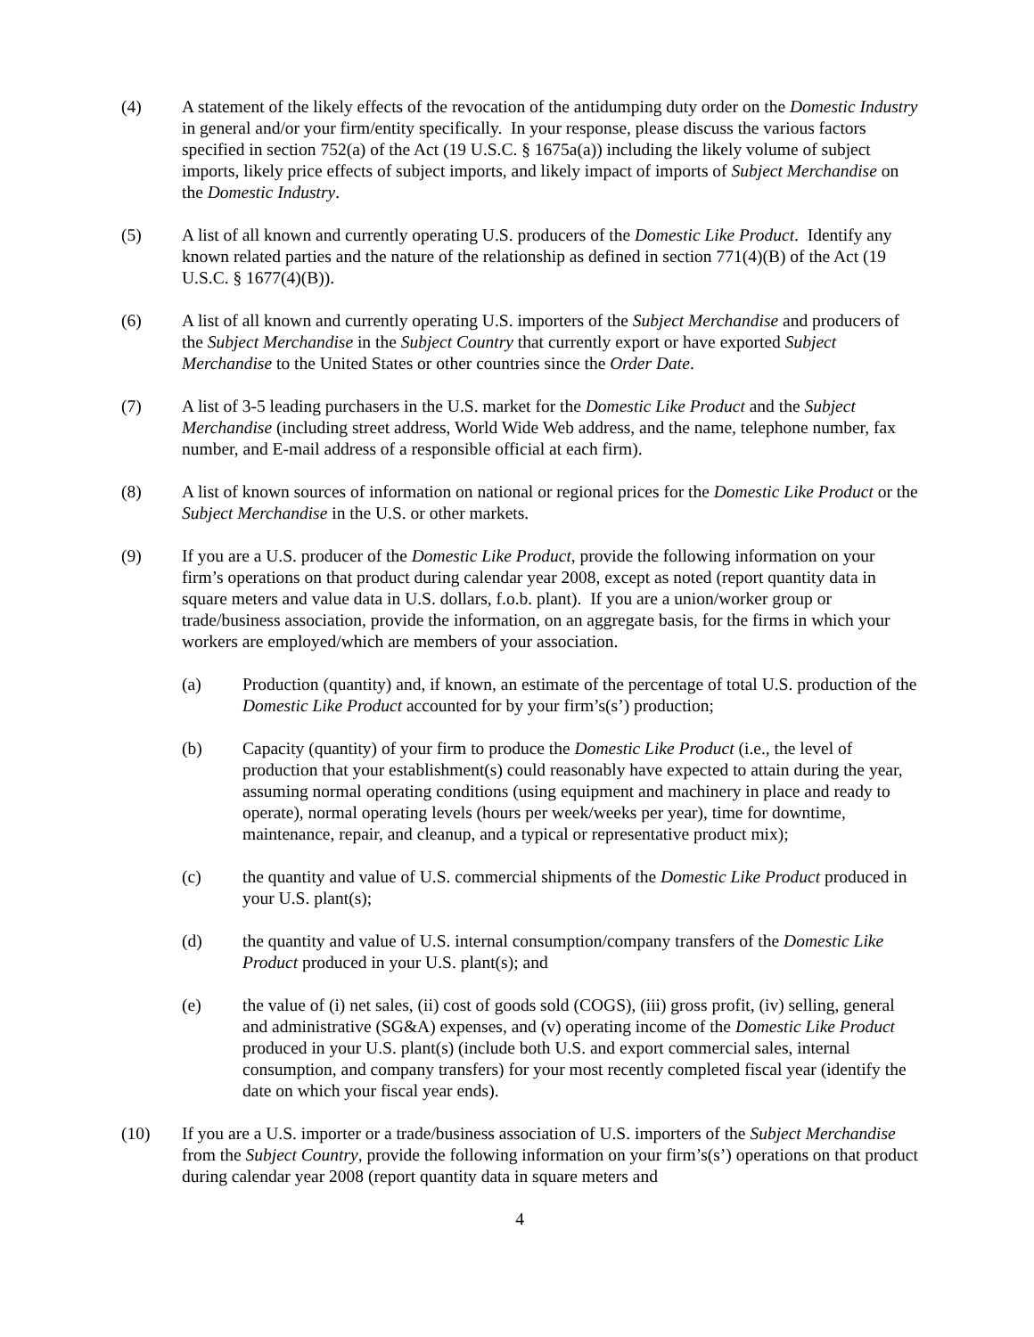(4) A statement of the likely effects of the revocation of the antidumping duty order on the Domestic Industry in general and/or your firm/entity specifically. In your response, please discuss the various factors specified in section 752(a) of the Act (19 U.S.C. § 1675a(a)) including the likely volume of subject imports, likely price effects of subject imports, and likely impact of imports of Subject Merchandise on the Domestic Industry.
(5) A list of all known and currently operating U.S. producers of the Domestic Like Product. Identify any known related parties and the nature of the relationship as defined in section 771(4)(B) of the Act (19 U.S.C. § 1677(4)(B)).
(6) A list of all known and currently operating U.S. importers of the Subject Merchandise and producers of the Subject Merchandise in the Subject Country that currently export or have exported Subject Merchandise to the United States or other countries since the Order Date.
(7) A list of 3-5 leading purchasers in the U.S. market for the Domestic Like Product and the Subject Merchandise (including street address, World Wide Web address, and the name, telephone number, fax number, and E-mail address of a responsible official at each firm).
(8) A list of known sources of information on national or regional prices for the Domestic Like Product or the Subject Merchandise in the U.S. or other markets.
(9) If you are a U.S. producer of the Domestic Like Product, provide the following information on your firm’s operations on that product during calendar year 2008, except as noted (report quantity data in square meters and value data in U.S. dollars, f.o.b. plant). If you are a union/worker group or trade/business association, provide the information, on an aggregate basis, for the firms in which your workers are employed/which are members of your association.
(a) Production (quantity) and, if known, an estimate of the percentage of total U.S. production of the Domestic Like Product accounted for by your firm’s(s’) production;
(b) Capacity (quantity) of your firm to produce the Domestic Like Product (i.e., the level of production that your establishment(s) could reasonably have expected to attain during the year, assuming normal operating conditions (using equipment and machinery in place and ready to operate), normal operating levels (hours per week/weeks per year), time for downtime, maintenance, repair, and cleanup, and a typical or representative product mix);
(c) the quantity and value of U.S. commercial shipments of the Domestic Like Product produced in your U.S. plant(s);
(d) the quantity and value of U.S. internal consumption/company transfers of the Domestic Like Product produced in your U.S. plant(s); and
(e) the value of (i) net sales, (ii) cost of goods sold (COGS), (iii) gross profit, (iv) selling, general and administrative (SG&A) expenses, and (v) operating income of the Domestic Like Product produced in your U.S. plant(s) (include both U.S. and export commercial sales, internal consumption, and company transfers) for your most recently completed fiscal year (identify the date on which your fiscal year ends).
(10) If you are a U.S. importer or a trade/business association of U.S. importers of the Subject Merchandise from the Subject Country, provide the following information on your firm’s(s’) operations on that product during calendar year 2008 (report quantity data in square meters and
4